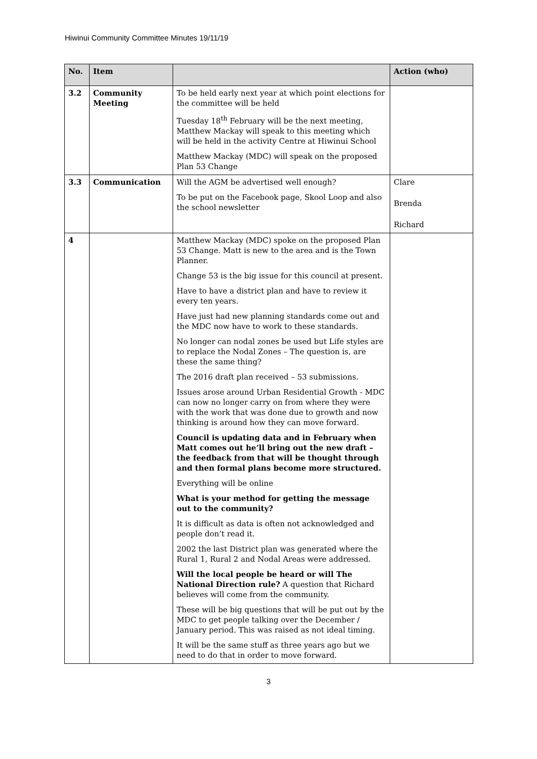Hiwinui Community Committee Minutes 19/11/19
| No. | Item | | Action (who) |
| --- | --- | --- | --- |
| 3.2 | Community Meeting | To be held early next year at which point elections for the committee will be held Tuesday 18<sup>th</sup> February will be the next meeting, Matthew Mackay will speak to this meeting which will be held in the activity Centre at Hiwinui School Matthew Mackay (MDC) will speak on the proposed Plan 53 Change | |
| 3.3 | Communication | Will the AGM be advertised well enough? To be put on the Facebook page, Skool Loop and also the school newsletter | Clare Brenda Richard |
| 4 | | Matthew Mackay (MDC) spoke on the proposed Plan 53 Change. Matt is new to the area and is the Town Planner. Change 53 is the big issue for this council at present. Have to have a district plan and have to review it every ten years. Have just had new planning standards come out and the MDC now have to work to these standards. No longer can nodal zones be used but Life styles are to replace the Nodal Zones – The question is, are these the same thing? The 2016 draft plan received – 53 submissions. Issues arose around Urban Residential Growth - MDC can now no longer carry on from where they were with the work that was done due to growth and now thinking is around how they can move forward. Council is updating data and in February when Matt comes out he’ll bring out the new draft – the feedback from that will be thought through and then formal plans become more structured. Everything will be online What is your method for getting the message out to the community? It is difficult as data is often not acknowledged and people don’t read it. 2002 the last District plan was generated where the Rural 1, Rural 2 and Nodal Areas were addressed. Will the local people be heard or will The National Direction rule? A question that Richard believes will come from the community. These will be big questions that will be put out by the MDC to get people talking over the December / January period. This was raised as not ideal timing. It will be the same stuff as three years ago but we need to do that in order to move forward. | |
3